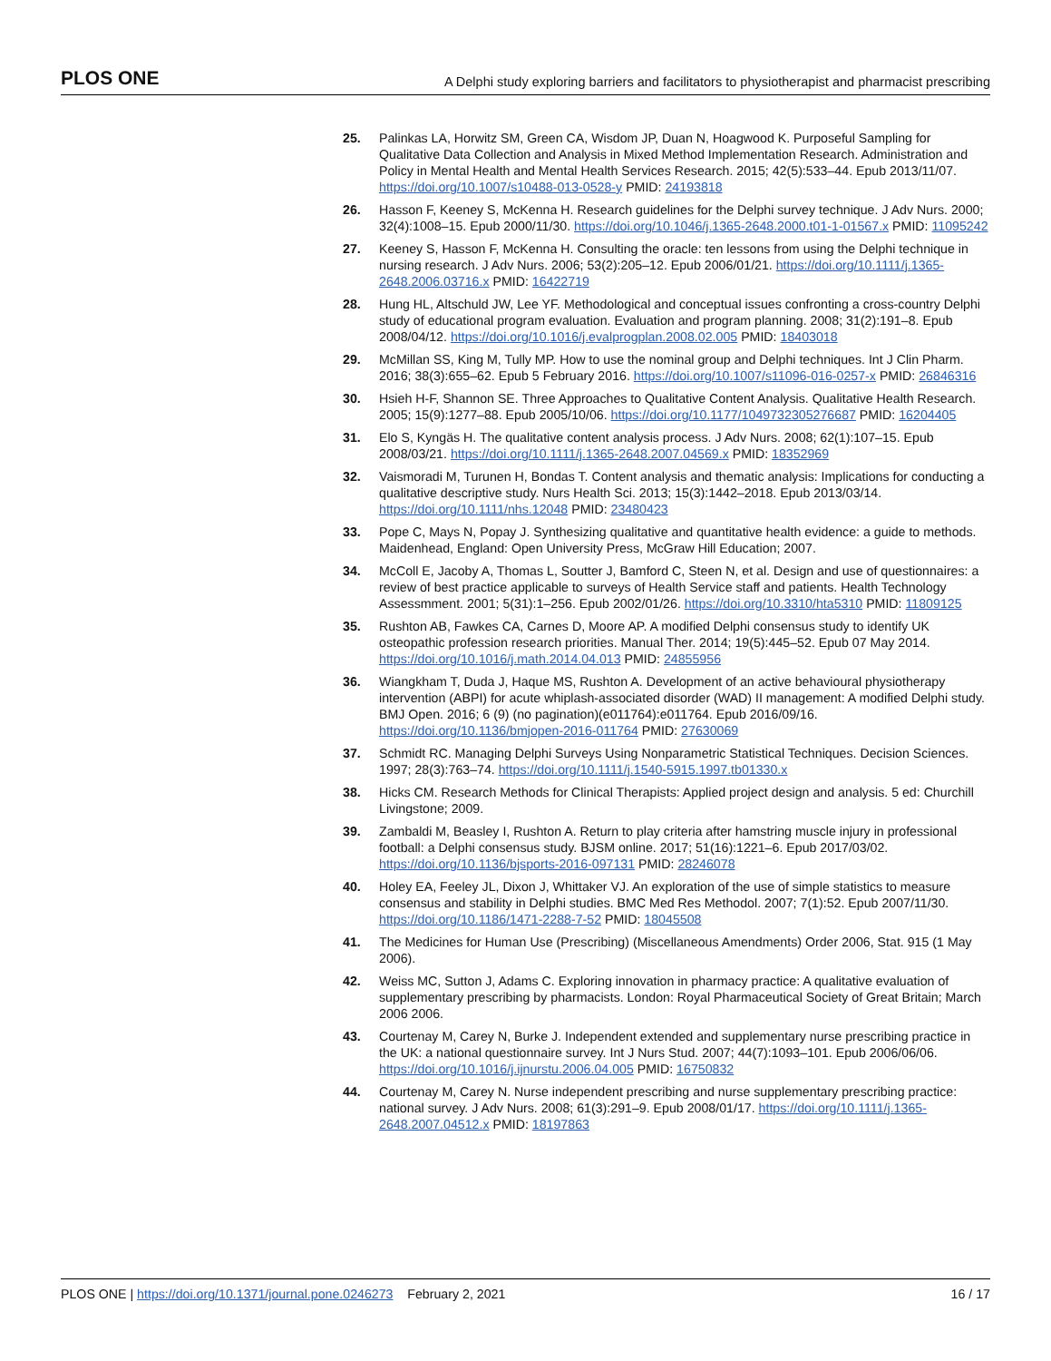PLOS ONE A Delphi study exploring barriers and facilitators to physiotherapist and pharmacist prescribing
25. Palinkas LA, Horwitz SM, Green CA, Wisdom JP, Duan N, Hoagwood K. Purposeful Sampling for Qualitative Data Collection and Analysis in Mixed Method Implementation Research. Administration and Policy in Mental Health and Mental Health Services Research. 2015; 42(5):533–44. Epub 2013/11/07. https://doi.org/10.1007/s10488-013-0528-y PMID: 24193818
26. Hasson F, Keeney S, McKenna H. Research guidelines for the Delphi survey technique. J Adv Nurs. 2000; 32(4):1008–15. Epub 2000/11/30. https://doi.org/10.1046/j.1365-2648.2000.t01-1-01567.x PMID: 11095242
27. Keeney S, Hasson F, McKenna H. Consulting the oracle: ten lessons from using the Delphi technique in nursing research. J Adv Nurs. 2006; 53(2):205–12. Epub 2006/01/21. https://doi.org/10.1111/j.1365-2648.2006.03716.x PMID: 16422719
28. Hung HL, Altschuld JW, Lee YF. Methodological and conceptual issues confronting a cross-country Delphi study of educational program evaluation. Evaluation and program planning. 2008; 31(2):191–8. Epub 2008/04/12. https://doi.org/10.1016/j.evalprogplan.2008.02.005 PMID: 18403018
29. McMillan SS, King M, Tully MP. How to use the nominal group and Delphi techniques. Int J Clin Pharm. 2016; 38(3):655–62. Epub 5 February 2016. https://doi.org/10.1007/s11096-016-0257-x PMID: 26846316
30. Hsieh H-F, Shannon SE. Three Approaches to Qualitative Content Analysis. Qualitative Health Research. 2005; 15(9):1277–88. Epub 2005/10/06. https://doi.org/10.1177/1049732305276687 PMID: 16204405
31. Elo S, Kyngäs H. The qualitative content analysis process. J Adv Nurs. 2008; 62(1):107–15. Epub 2008/03/21. https://doi.org/10.1111/j.1365-2648.2007.04569.x PMID: 18352969
32. Vaismoradi M, Turunen H, Bondas T. Content analysis and thematic analysis: Implications for conducting a qualitative descriptive study. Nurs Health Sci. 2013; 15(3):1442–2018. Epub 2013/03/14. https://doi.org/10.1111/nhs.12048 PMID: 23480423
33. Pope C, Mays N, Popay J. Synthesizing qualitative and quantitative health evidence: a guide to methods. Maidenhead, England: Open University Press, McGraw Hill Education; 2007.
34. McColl E, Jacoby A, Thomas L, Soutter J, Bamford C, Steen N, et al. Design and use of questionnaires: a review of best practice applicable to surveys of Health Service staff and patients. Health Technology Assessmment. 2001; 5(31):1–256. Epub 2002/01/26. https://doi.org/10.3310/hta5310 PMID: 11809125
35. Rushton AB, Fawkes CA, Carnes D, Moore AP. A modified Delphi consensus study to identify UK osteopathic profession research priorities. Manual Ther. 2014; 19(5):445–52. Epub 07 May 2014. https://doi.org/10.1016/j.math.2014.04.013 PMID: 24855956
36. Wiangkham T, Duda J, Haque MS, Rushton A. Development of an active behavioural physiotherapy intervention (ABPI) for acute whiplash-associated disorder (WAD) II management: A modified Delphi study. BMJ Open. 2016; 6 (9) (no pagination)(e011764):e011764. Epub 2016/09/16. https://doi.org/10.1136/bmjopen-2016-011764 PMID: 27630069
37. Schmidt RC. Managing Delphi Surveys Using Nonparametric Statistical Techniques. Decision Sciences. 1997; 28(3):763–74. https://doi.org/10.1111/j.1540-5915.1997.tb01330.x
38. Hicks CM. Research Methods for Clinical Therapists: Applied project design and analysis. 5 ed: Churchill Livingstone; 2009.
39. Zambaldi M, Beasley I, Rushton A. Return to play criteria after hamstring muscle injury in professional football: a Delphi consensus study. BJSM online. 2017; 51(16):1221–6. Epub 2017/03/02. https://doi.org/10.1136/bjsports-2016-097131 PMID: 28246078
40. Holey EA, Feeley JL, Dixon J, Whittaker VJ. An exploration of the use of simple statistics to measure consensus and stability in Delphi studies. BMC Med Res Methodol. 2007; 7(1):52. Epub 2007/11/30. https://doi.org/10.1186/1471-2288-7-52 PMID: 18045508
41. The Medicines for Human Use (Prescribing) (Miscellaneous Amendments) Order 2006, Stat. 915 (1 May 2006).
42. Weiss MC, Sutton J, Adams C. Exploring innovation in pharmacy practice: A qualitative evaluation of supplementary prescribing by pharmacists. London: Royal Pharmaceutical Society of Great Britain; March 2006 2006.
43. Courtenay M, Carey N, Burke J. Independent extended and supplementary nurse prescribing practice in the UK: a national questionnaire survey. Int J Nurs Stud. 2007; 44(7):1093–101. Epub 2006/06/06. https://doi.org/10.1016/j.ijnurstu.2006.04.005 PMID: 16750832
44. Courtenay M, Carey N. Nurse independent prescribing and nurse supplementary prescribing practice: national survey. J Adv Nurs. 2008; 61(3):291–9. Epub 2008/01/17. https://doi.org/10.1111/j.1365-2648.2007.04512.x PMID: 18197863
PLOS ONE | https://doi.org/10.1371/journal.pone.0246273 February 2, 2021 16 / 17